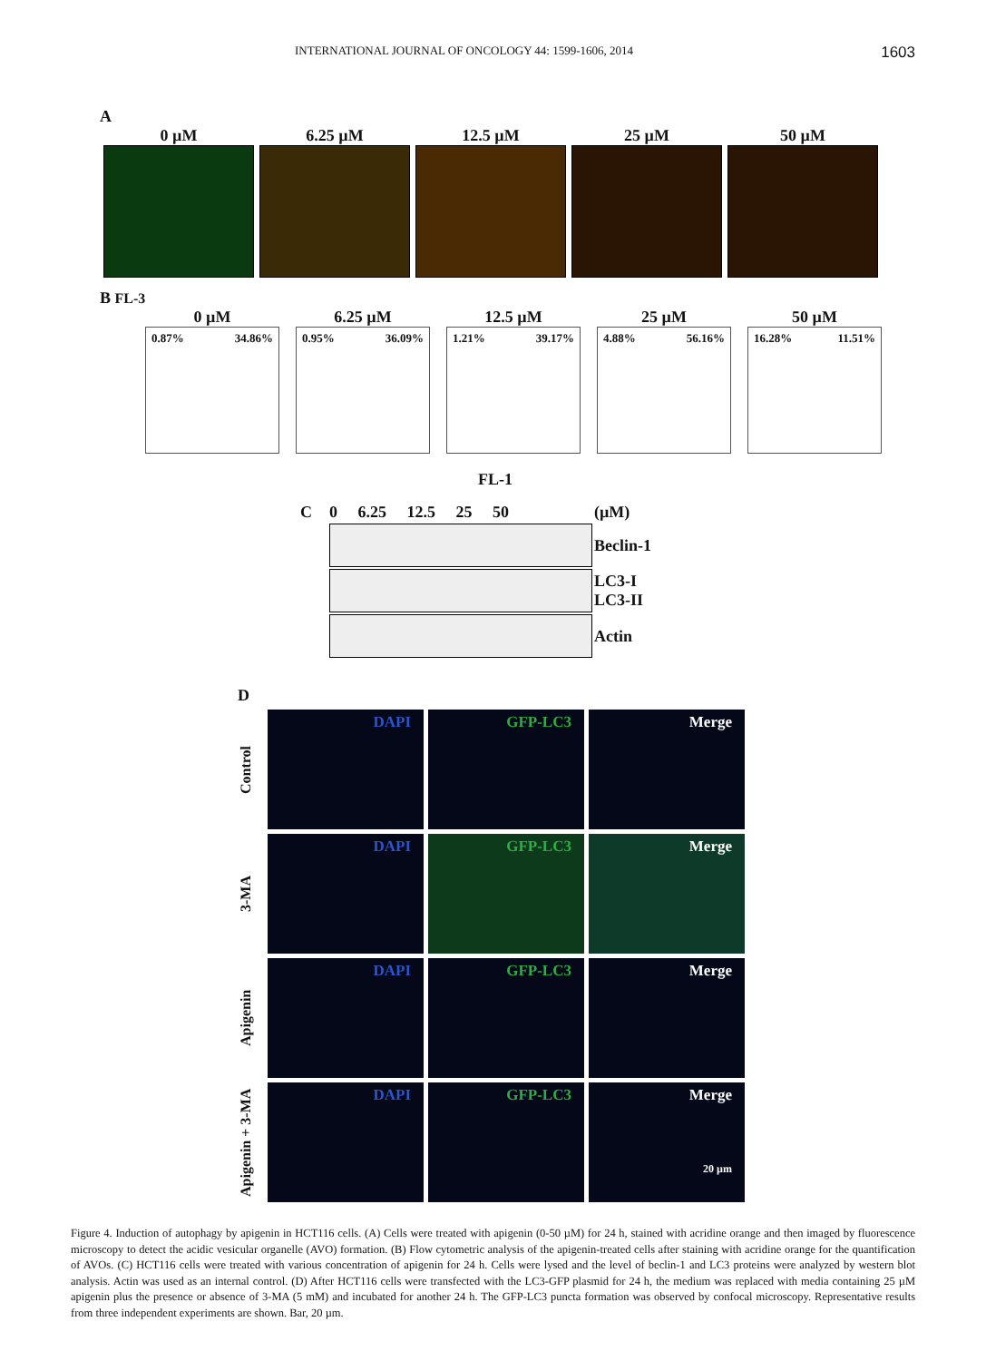INTERNATIONAL JOURNAL OF ONCOLOGY 44: 1599-1606, 2014 1603
A
0 µM 6.25 µM 12.5 µM 25 µM 50 µM
B FL-3
0 µM
0.87% 34.86%
6.25 µM
0.95% 36.09%
12.5 µM
1.21% 39.17%
25 µM
4.88% 56.16%
50 µM
16.28% 11.51%
FL-1
| C | 0 6.25 12.5 25 50 | (µM) |
| | | Beclin-1 |
| | | LC3-I LC3-II |
| | | Actin |
D
Control
DAPI
GFP-LC3
Merge
3-MA
DAPI
GFP-LC3
Merge
Apigenin
DAPI
GFP-LC3
Merge
Apigenin + 3-MA
DAPI
GFP-LC3
Merge
20 µm
Figure 4. Induction of autophagy by apigenin in HCT116 cells. (A) Cells were treated with apigenin (0-50 µM) for 24 h, stained with acridine orange and then imaged by fluorescence microscopy to detect the acidic vesicular organelle (AVO) formation. (B) Flow cytometric analysis of the apigenin-treated cells after staining with acridine orange for the quantification of AVOs. (C) HCT116 cells were treated with various concentration of apigenin for 24 h. Cells were lysed and the level of beclin-1 and LC3 proteins were analyzed by western blot analysis. Actin was used as an internal control. (D) After HCT116 cells were transfected with the LC3-GFP plasmid for 24 h, the medium was replaced with media containing 25 µM apigenin plus the presence or absence of 3-MA (5 mM) and incubated for another 24 h. The GFP-LC3 puncta formation was observed by confocal microscopy. Representative results from three independent experiments are shown. Bar, 20 µm.